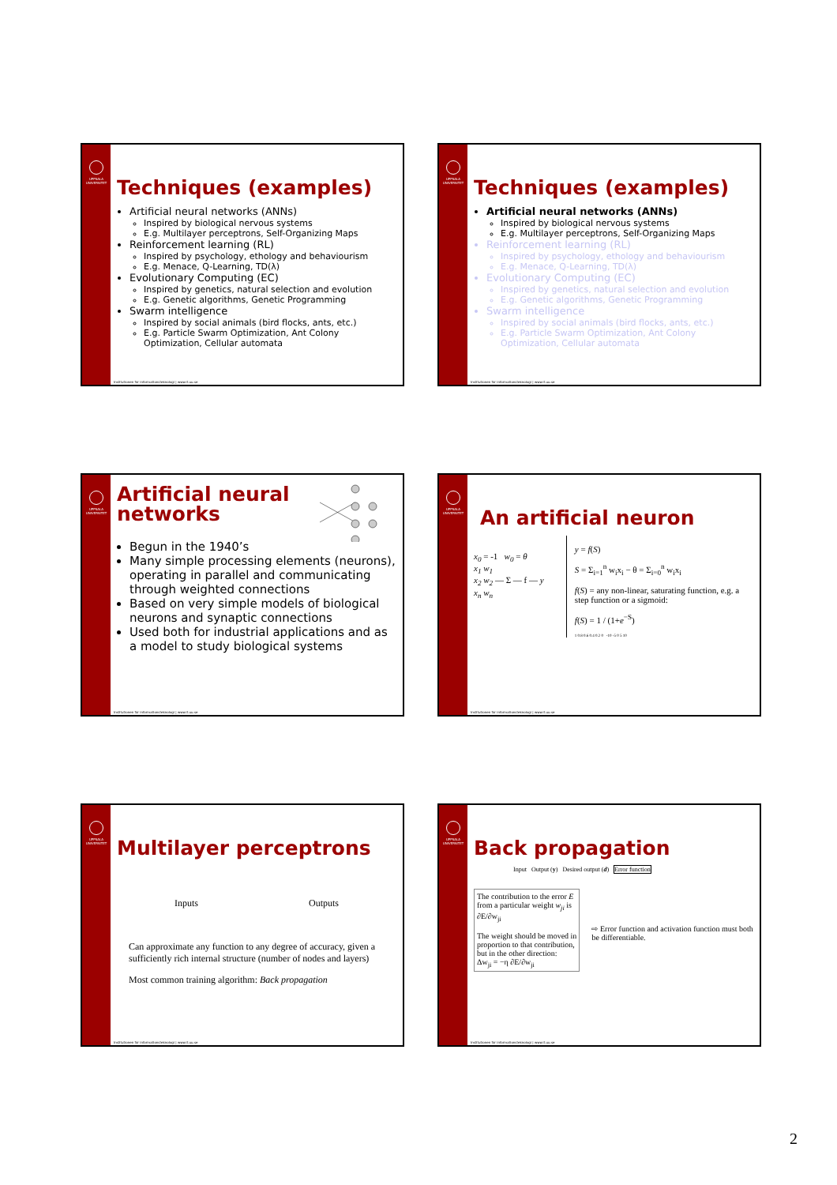UPPSALA UNIVERSITET
Techniques (examples)
Artificial neural networks (ANNs)
Inspired by biological nervous systems
E.g. Multilayer perceptrons, Self-Organizing Maps
Reinforcement learning (RL)
Inspired by psychology, ethology and behaviourism
E.g. Menace, Q-Learning, TD(λ)
Evolutionary Computing (EC)
Inspired by genetics, natural selection and evolution
E.g. Genetic algorithms, Genetic Programming
Swarm intelligence
Inspired by social animals (bird flocks, ants, etc.)
E.g. Particle Swarm Optimization, Ant Colony Optimization, Cellular automata
Institutionen för informationsteknologi | www.it.uu.se
UPPSALA UNIVERSITET
Techniques (examples)
Artificial neural networks (ANNs)
Inspired by biological nervous systems
E.g. Multilayer perceptrons, Self-Organizing Maps
Reinforcement learning (RL)
Inspired by psychology, ethology and behaviourism
E.g. Menace, Q-Learning, TD(λ)
Evolutionary Computing (EC)
Inspired by genetics, natural selection and evolution
E.g. Genetic algorithms, Genetic Programming
Swarm intelligence
Inspired by social animals (bird flocks, ants, etc.)
E.g. Particle Swarm Optimization, Ant Colony Optimization, Cellular automata
Institutionen för informationsteknologi | www.it.uu.se
UPPSALA UNIVERSITET
Artificial neural
networks
Begun in the 1940’s
Many simple processing elements (neurons), operating in parallel and communicating through weighted connections
Based on very simple models of biological neurons and synaptic connections
Used both for industrial applications and as a model to study biological systems
Institutionen för informationsteknologi | www.it.uu.se
UPPSALA UNIVERSITET
An artificial neuron
x<sub>0</sub> = -1 w<sub>0</sub> = θ
x<sub>1</sub> w<sub>1</sub>
x<sub>2</sub> w<sub>2</sub> — Σ — f — y
x<sub>n</sub> w<sub>n</sub>
y = f(S)
S = Σ<sub>i=1</sub><sup>n</sup> w<sub>i</sub>x<sub>i</sub> − θ = Σ<sub>i=0</sub><sup>n</sup> w<sub>i</sub>x<sub>i</sub>
f(S) = any non-linear, saturating function, e.g. a step function or a sigmoid:
f(S) = 1 / (1+e<sup>−S</sup>)
1 0.8 0.6 0.4 0.2 0 -10 -5 0 5 10
Institutionen för informationsteknologi | www.it.uu.se
UPPSALA UNIVERSITET
Multilayer perceptrons
Inputs Outputs
Can approximate any function to any degree of accuracy, given a sufficiently rich internal structure (number of nodes and layers)
Most common training algorithm: Back propagation
Institutionen för informationsteknologi | www.it.uu.se
UPPSALA UNIVERSITET
Back propagation
Input Output (y) Desired output (d) Error function
The contribution to the error E from a particular weight w<sub>ji</sub> is ∂E/∂w<sub>ji</sub>
The weight should be moved in proportion to that contribution, but in the other direction:
Δw<sub>ji</sub> = −η ∂E/∂w<sub>ji</sub>
⇨ Error function and activation function must both be differentiable.
Institutionen för informationsteknologi | www.it.uu.se
2